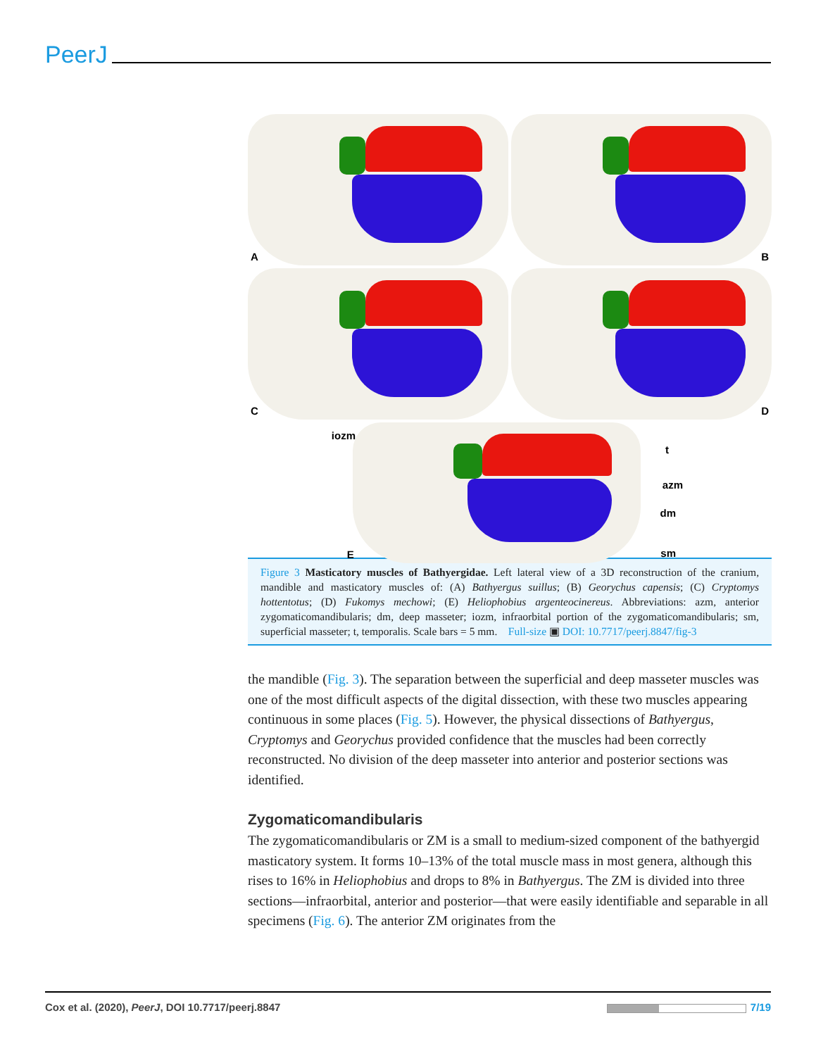PeerJ
A
B
C
D
E
iozm
t
azm
dm
sm
Figure 3 Masticatory muscles of Bathyergidae. Left lateral view of a 3D reconstruction of the cranium, mandible and masticatory muscles of: (A) Bathyergus suillus; (B) Georychus capensis; (C) Cryptomys hottentotus; (D) Fukomys mechowi; (E) Heliophobius argenteocinereus. Abbreviations: azm, anterior zygomaticomandibularis; dm, deep masseter; iozm, infraorbital portion of the zygomaticomandibularis; sm, superficial masseter; t, temporalis. Scale bars = 5 mm. Full-size ▣ DOI: 10.7717/peerj.8847/fig-3
the mandible (Fig. 3). The separation between the superficial and deep masseter muscles was one of the most difficult aspects of the digital dissection, with these two muscles appearing continuous in some places (Fig. 5). However, the physical dissections of Bathyergus, Cryptomys and Georychus provided confidence that the muscles had been correctly reconstructed. No division of the deep masseter into anterior and posterior sections was identified.
Zygomaticomandibularis
The zygomaticomandibularis or ZM is a small to medium-sized component of the bathyergid masticatory system. It forms 10–13% of the total muscle mass in most genera, although this rises to 16% in Heliophobius and drops to 8% in Bathyergus. The ZM is divided into three sections—infraorbital, anterior and posterior—that were easily identifiable and separable in all specimens (Fig. 6). The anterior ZM originates from the
Cox et al. (2020), PeerJ, DOI 10.7717/peerj.8847 7/19